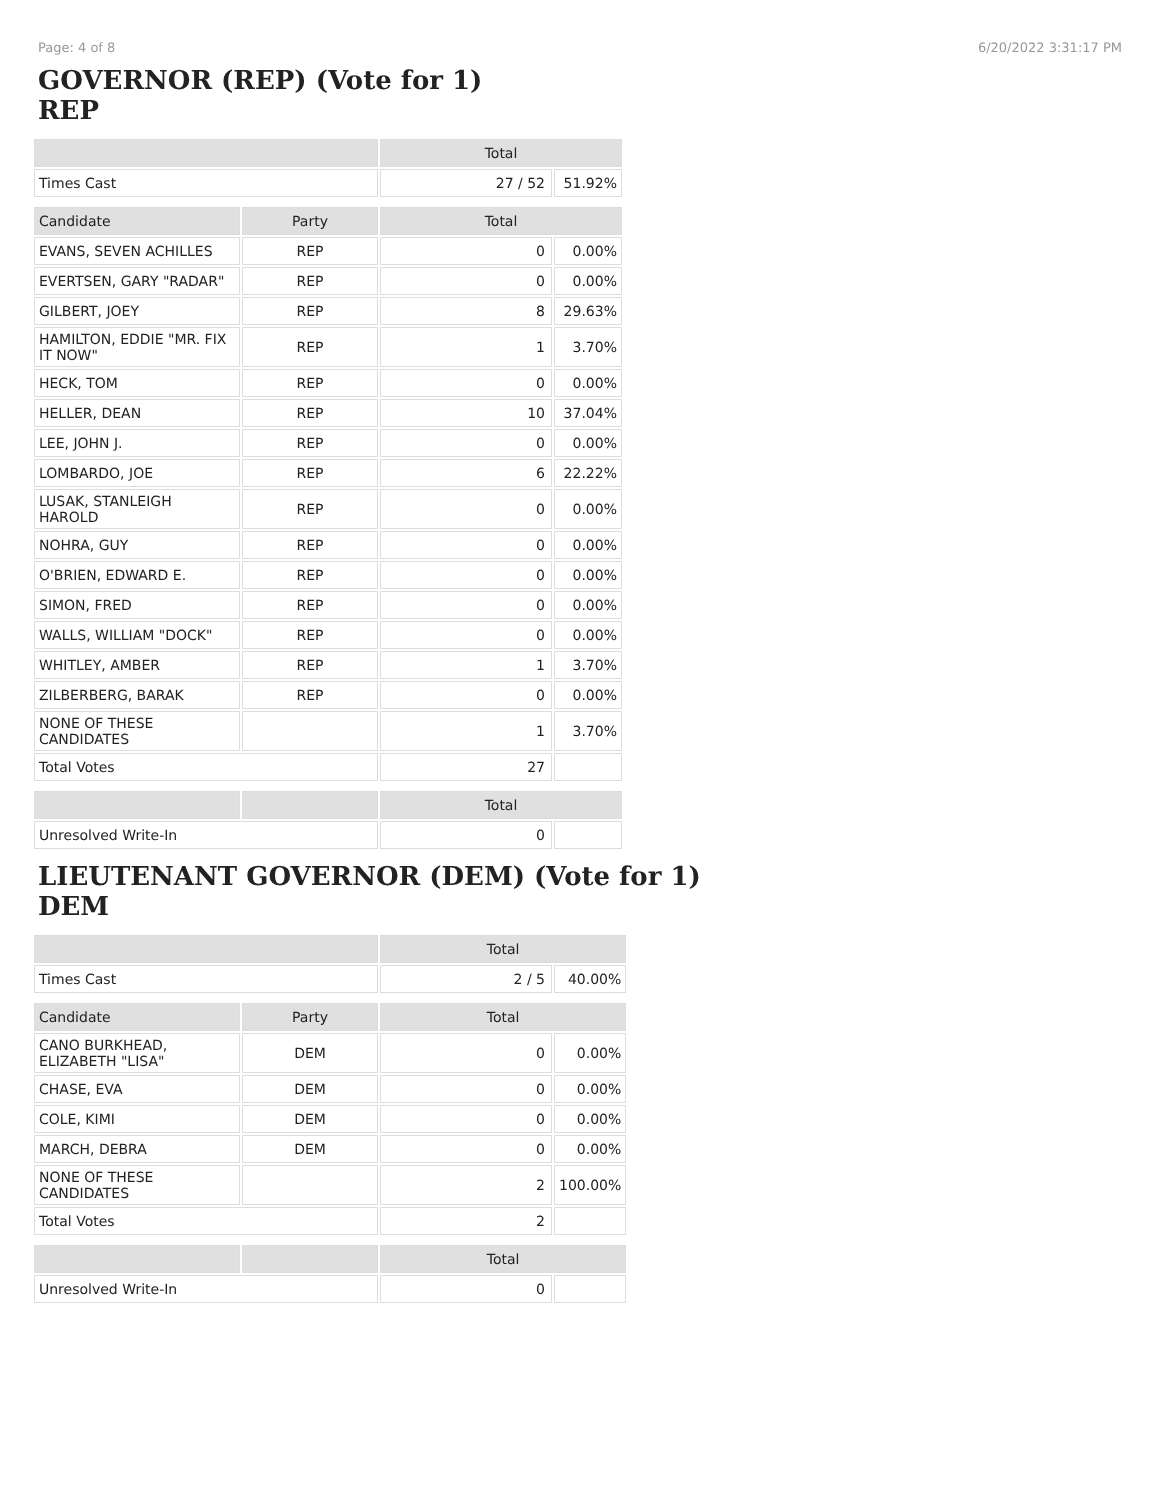Page: 4 of 8 6/20/2022 3:31:17 PM
GOVERNOR (REP) (Vote for 1)
REP
| | | Total | |
| --- | --- | --- | --- |
| Times Cast | | 27 / 52 | 51.92% |
| Candidate | Party | Total | |
| EVANS, SEVEN ACHILLES | REP | 0 | 0.00% |
| EVERTSEN, GARY "RADAR" | REP | 0 | 0.00% |
| GILBERT, JOEY | REP | 8 | 29.63% |
| HAMILTON, EDDIE "MR. FIX IT NOW" | REP | 1 | 3.70% |
| HECK, TOM | REP | 0 | 0.00% |
| HELLER, DEAN | REP | 10 | 37.04% |
| LEE, JOHN J. | REP | 0 | 0.00% |
| LOMBARDO, JOE | REP | 6 | 22.22% |
| LUSAK, STANLEIGH HAROLD | REP | 0 | 0.00% |
| NOHRA, GUY | REP | 0 | 0.00% |
| O'BRIEN, EDWARD E. | REP | 0 | 0.00% |
| SIMON, FRED | REP | 0 | 0.00% |
| WALLS, WILLIAM "DOCK" | REP | 0 | 0.00% |
| WHITLEY, AMBER | REP | 1 | 3.70% |
| ZILBERBERG, BARAK | REP | 0 | 0.00% |
| NONE OF THESE CANDIDATES | | 1 | 3.70% |
| Total Votes | | 27 | |
| | | Total | |
| Unresolved Write-In | | 0 | |
LIEUTENANT GOVERNOR (DEM) (Vote for 1)
DEM
| | | Total | |
| --- | --- | --- | --- |
| Times Cast | | 2 / 5 | 40.00% |
| Candidate | Party | Total | |
| CANO BURKHEAD, ELIZABETH "LISA" | DEM | 0 | 0.00% |
| CHASE, EVA | DEM | 0 | 0.00% |
| COLE, KIMI | DEM | 0 | 0.00% |
| MARCH, DEBRA | DEM | 0 | 0.00% |
| NONE OF THESE CANDIDATES | | 2 | 100.00% |
| Total Votes | | 2 | |
| | | Total | |
| Unresolved Write-In | | 0 | |